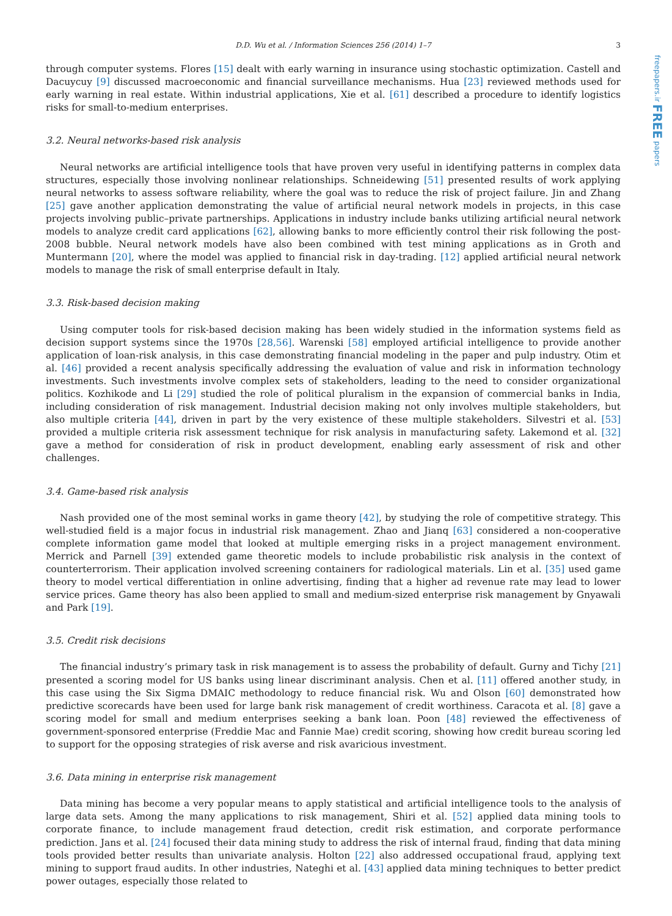freepapers.ir FREE papers
D.D. Wu et al. / Information Sciences 256 (2014) 1–7 3
through computer systems. Flores [15] dealt with early warning in insurance using stochastic optimization. Castell and Dacuycuy [9] discussed macroeconomic and financial surveillance mechanisms. Hua [23] reviewed methods used for early warning in real estate. Within industrial applications, Xie et al. [61] described a procedure to identify logistics risks for small-to-medium enterprises.
3.2. Neural networks-based risk analysis
Neural networks are artificial intelligence tools that have proven very useful in identifying patterns in complex data structures, especially those involving nonlinear relationships. Schneidewing [51] presented results of work applying neural networks to assess software reliability, where the goal was to reduce the risk of project failure. Jin and Zhang [25] gave another application demonstrating the value of artificial neural network models in projects, in this case projects involving public–private partnerships. Applications in industry include banks utilizing artificial neural network models to analyze credit card applications [62], allowing banks to more efficiently control their risk following the post-2008 bubble. Neural network models have also been combined with test mining applications as in Groth and Muntermann [20], where the model was applied to financial risk in day-trading. [12] applied artificial neural network models to manage the risk of small enterprise default in Italy.
3.3. Risk-based decision making
Using computer tools for risk-based decision making has been widely studied in the information systems field as decision support systems since the 1970s [28,56]. Warenski [58] employed artificial intelligence to provide another application of loan-risk analysis, in this case demonstrating financial modeling in the paper and pulp industry. Otim et al. [46] provided a recent analysis specifically addressing the evaluation of value and risk in information technology investments. Such investments involve complex sets of stakeholders, leading to the need to consider organizational politics. Kozhikode and Li [29] studied the role of political pluralism in the expansion of commercial banks in India, including consideration of risk management. Industrial decision making not only involves multiple stakeholders, but also multiple criteria [44], driven in part by the very existence of these multiple stakeholders. Silvestri et al. [53] provided a multiple criteria risk assessment technique for risk analysis in manufacturing safety. Lakemond et al. [32] gave a method for consideration of risk in product development, enabling early assessment of risk and other challenges.
3.4. Game-based risk analysis
Nash provided one of the most seminal works in game theory [42], by studying the role of competitive strategy. This well-studied field is a major focus in industrial risk management. Zhao and Jianq [63] considered a non-cooperative complete information game model that looked at multiple emerging risks in a project management environment. Merrick and Parnell [39] extended game theoretic models to include probabilistic risk analysis in the context of counterterrorism. Their application involved screening containers for radiological materials. Lin et al. [35] used game theory to model vertical differentiation in online advertising, finding that a higher ad revenue rate may lead to lower service prices. Game theory has also been applied to small and medium-sized enterprise risk management by Gnyawali and Park [19].
3.5. Credit risk decisions
The financial industry’s primary task in risk management is to assess the probability of default. Gurny and Tichy [21] presented a scoring model for US banks using linear discriminant analysis. Chen et al. [11] offered another study, in this case using the Six Sigma DMAIC methodology to reduce financial risk. Wu and Olson [60] demonstrated how predictive scorecards have been used for large bank risk management of credit worthiness. Caracota et al. [8] gave a scoring model for small and medium enterprises seeking a bank loan. Poon [48] reviewed the effectiveness of government-sponsored enterprise (Freddie Mac and Fannie Mae) credit scoring, showing how credit bureau scoring led to support for the opposing strategies of risk averse and risk avaricious investment.
3.6. Data mining in enterprise risk management
Data mining has become a very popular means to apply statistical and artificial intelligence tools to the analysis of large data sets. Among the many applications to risk management, Shiri et al. [52] applied data mining tools to corporate finance, to include management fraud detection, credit risk estimation, and corporate performance prediction. Jans et al. [24] focused their data mining study to address the risk of internal fraud, finding that data mining tools provided better results than univariate analysis. Holton [22] also addressed occupational fraud, applying text mining to support fraud audits. In other industries, Nateghi et al. [43] applied data mining techniques to better predict power outages, especially those related to